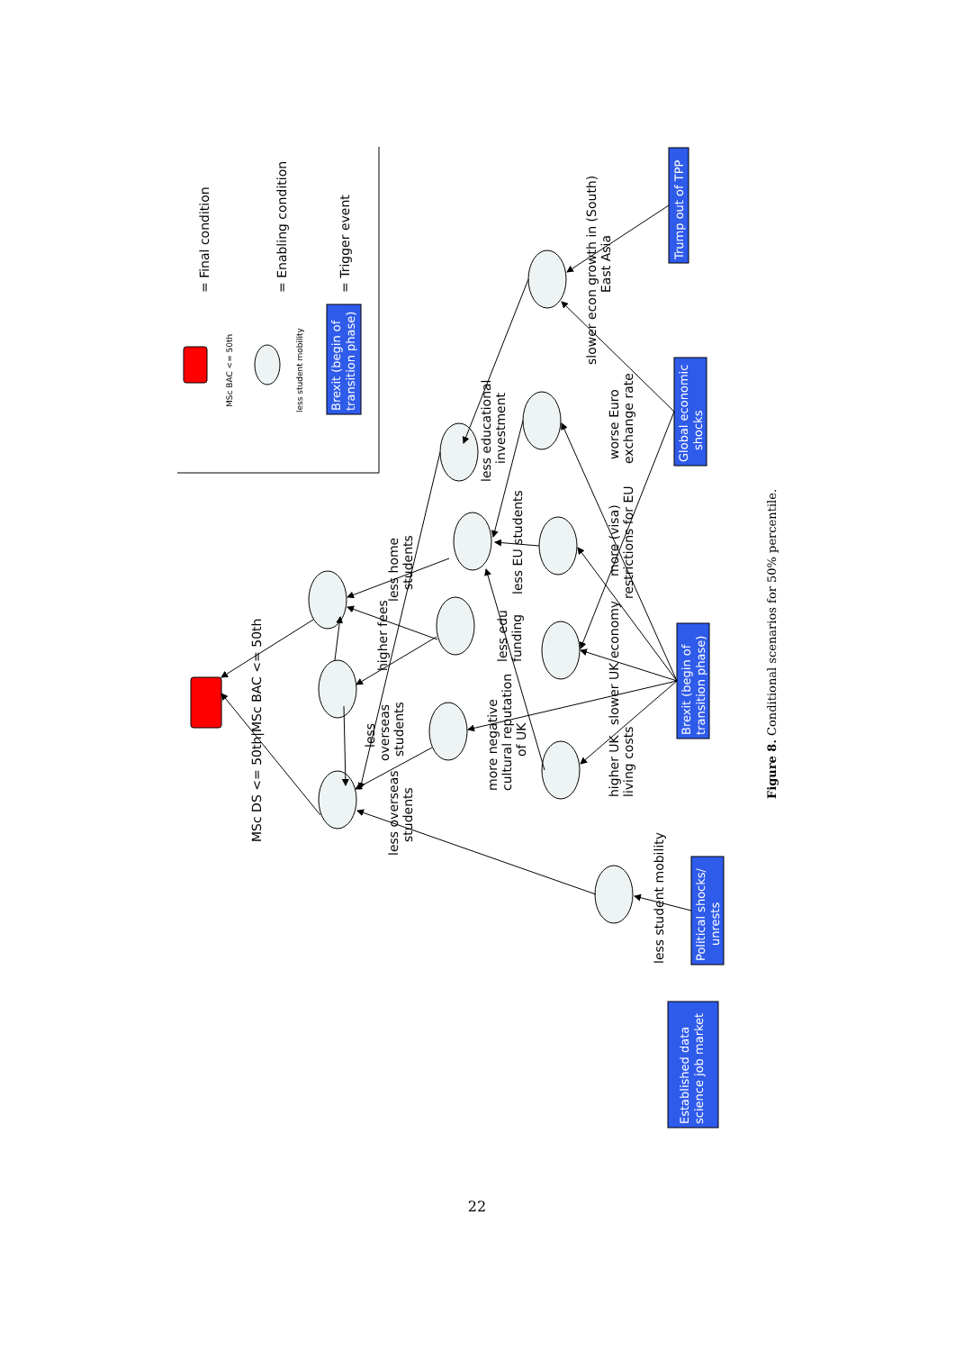= Final condition
MSc BAC <= 50th
= Enabling condition
less student mobility
Brexit (begin of
transition phase)
= Trigger event
Trump out of TPP
Global economic
shocks
Brexit (begin of
transition phase)
Political shocks/
unrests
Established data
science job market
MSc DS <= 50th|MSc BAC <= 50th
less home
students
higher fees
less
overseas
students
less overseas
students
less EU students
less edu
funding
more negative
cultural reputation
of UK
less educational
investment
worse Euro
exchange rate
more (visa)
restrictions for EU
slower UK economy
higher UK
living costs
less student mobility
slower econ growth in (South)
East Asia
Figure 8. Conditional scenarios for 50% percentile.
22